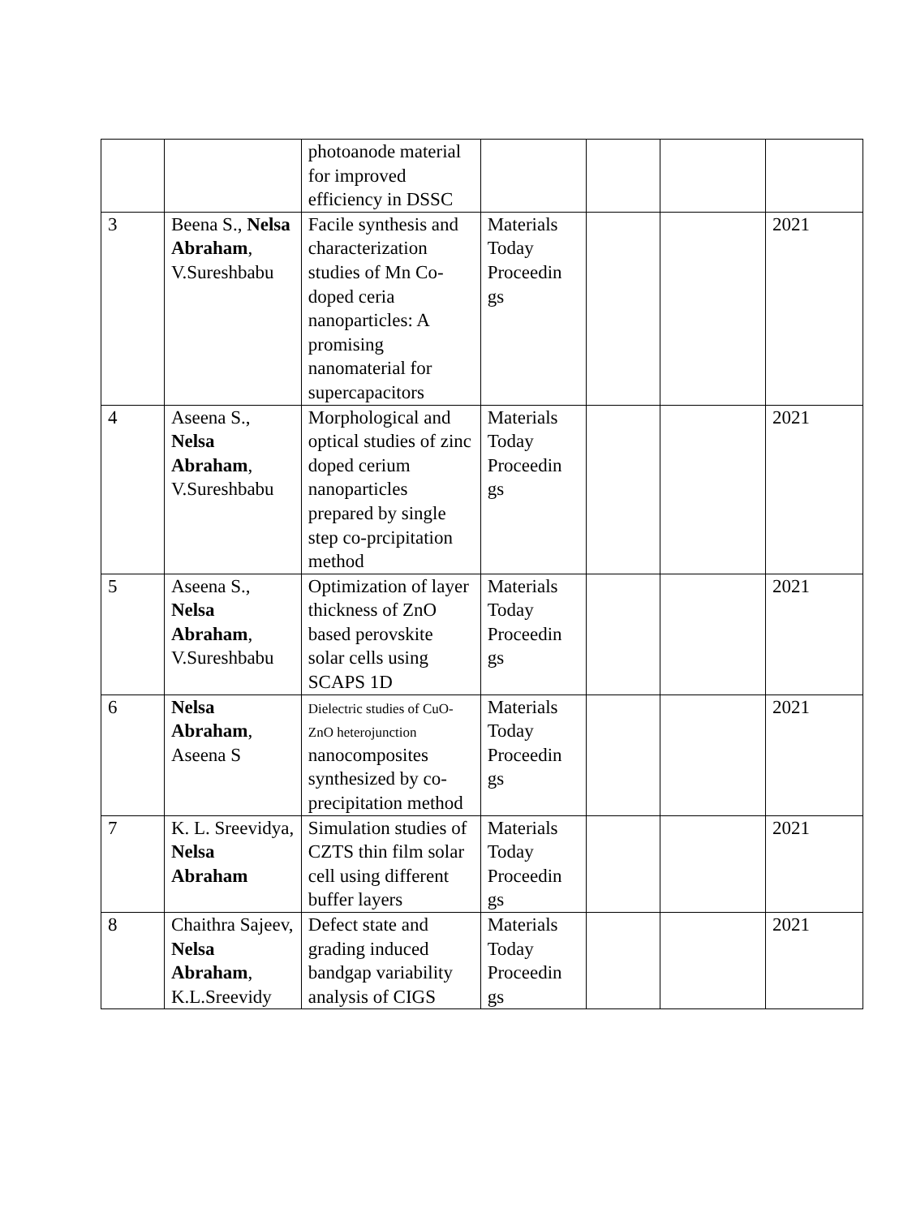| | | photoanode material for improved efficiency in DSSC | | | | |
| 3 | Beena S., Nelsa Abraham , V.Sureshbabu | Facile synthesis and characterization studies of Mn Co-doped ceria nanoparticles: A promising nanomaterial for supercapacitors | Materials Today Proceedin gs | | | 2021 |
| 4 | Aseena S., Nelsa Abraham , V.Sureshbabu | Morphological and optical studies of zinc doped cerium nanoparticles prepared by single step co-prcipitation method | Materials Today Proceedin gs | | | 2021 |
| 5 | Aseena S., Nelsa Abraham , V.Sureshbabu | Optimization of layer thickness of ZnO based perovskite solar cells using SCAPS 1D | Materials Today Proceedin gs | | | 2021 |
| 6 | Nelsa Abraham , Aseena S | Dielectric studies of CuO-ZnO heterojunction nanocomposites synthesized by co-precipitation method | Materials Today Proceedin gs | | | 2021 |
| 7 | K. L. Sreevidya, Nelsa Abraham | Simulation studies of CZTS thin film solar cell using different buffer layers | Materials Today Proceedin gs | | | 2021 |
| 8 | Chaithra Sajeev, Nelsa Abraham , K.L.Sreevidy | Defect state and grading induced bandgap variability analysis of CIGS | Materials Today Proceedin gs | | | 2021 |